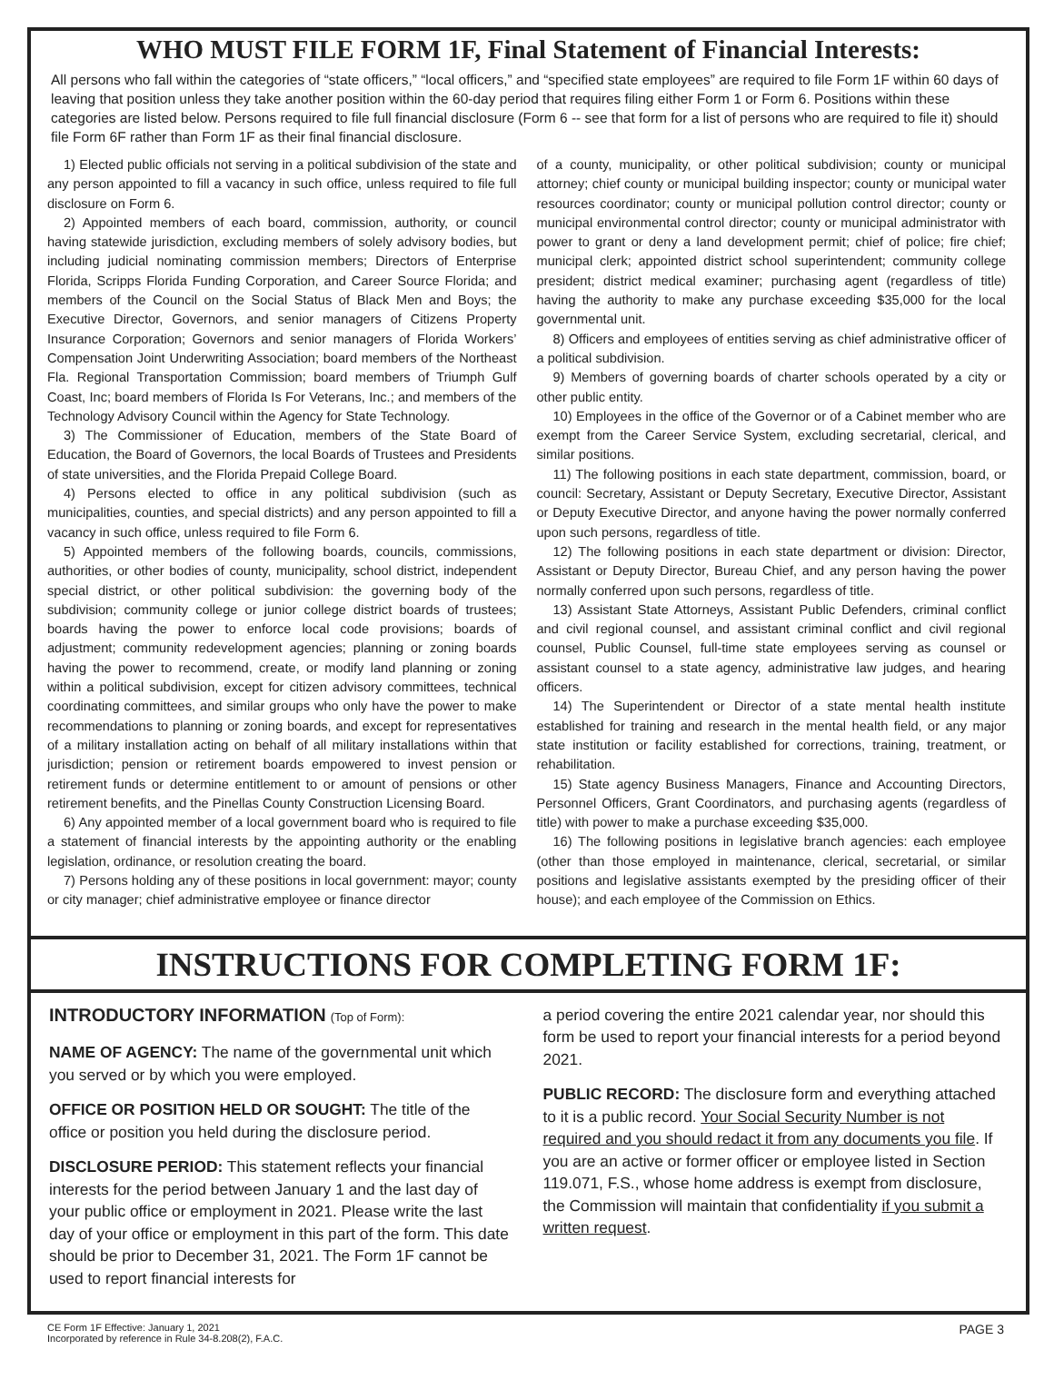WHO MUST FILE FORM 1F, Final Statement of Financial Interests:
All persons who fall within the categories of “state officers,” “local officers,” and “specified state employees” are required to file Form 1F within 60 days of leaving that position unless they take another position within the 60-day period that requires filing either Form 1 or Form 6. Positions within these categories are listed below. Persons required to file full financial disclosure (Form 6 -- see that form for a list of persons who are required to file it) should file Form 6F rather than Form 1F as their final financial disclosure.
1) Elected public officials not serving in a political subdivision of the state and any person appointed to fill a vacancy in such office, unless required to file full disclosure on Form 6.
2) Appointed members of each board, commission, authority, or council having statewide jurisdiction, excluding members of solely advisory bodies, but including judicial nominating commission members; Directors of Enterprise Florida, Scripps Florida Funding Corporation, and Career Source Florida; and members of the Council on the Social Status of Black Men and Boys; the Executive Director, Governors, and senior managers of Citizens Property Insurance Corporation; Governors and senior managers of Florida Workers’ Compensation Joint Underwriting Association; board members of the Northeast Fla. Regional Transportation Commission; board members of Triumph Gulf Coast, Inc; board members of Florida Is For Veterans, Inc.; and members of the Technology Advisory Council within the Agency for State Technology.
3) The Commissioner of Education, members of the State Board of Education, the Board of Governors, the local Boards of Trustees and Presidents of state universities, and the Florida Prepaid College Board.
4) Persons elected to office in any political subdivision (such as municipalities, counties, and special districts) and any person appointed to fill a vacancy in such office, unless required to file Form 6.
5) Appointed members of the following boards, councils, commissions, authorities, or other bodies of county, municipality, school district, independent special district, or other political subdivision: the governing body of the subdivision; community college or junior college district boards of trustees; boards having the power to enforce local code provisions; boards of adjustment; community redevelopment agencies; planning or zoning boards having the power to recommend, create, or modify land planning or zoning within a political subdivision, except for citizen advisory committees, technical coordinating committees, and similar groups who only have the power to make recommendations to planning or zoning boards, and except for representatives of a military installation acting on behalf of all military installations within that jurisdiction; pension or retirement boards empowered to invest pension or retirement funds or determine entitlement to or amount of pensions or other retirement benefits, and the Pinellas County Construction Licensing Board.
6) Any appointed member of a local government board who is required to file a statement of financial interests by the appointing authority or the enabling legislation, ordinance, or resolution creating the board.
7) Persons holding any of these positions in local government: mayor; county or city manager; chief administrative employee or finance director
of a county, municipality, or other political subdivision; county or municipal attorney; chief county or municipal building inspector; county or municipal water resources coordinator; county or municipal pollution control director; county or municipal environmental control director; county or municipal administrator with power to grant or deny a land development permit; chief of police; fire chief; municipal clerk; appointed district school superintendent; community college president; district medical examiner; purchasing agent (regardless of title) having the authority to make any purchase exceeding $35,000 for the local governmental unit.
8) Officers and employees of entities serving as chief administrative officer of a political subdivision.
9) Members of governing boards of charter schools operated by a city or other public entity.
10) Employees in the office of the Governor or of a Cabinet member who are exempt from the Career Service System, excluding secretarial, clerical, and similar positions.
11) The following positions in each state department, commission, board, or council: Secretary, Assistant or Deputy Secretary, Executive Director, Assistant or Deputy Executive Director, and anyone having the power normally conferred upon such persons, regardless of title.
12) The following positions in each state department or division: Director, Assistant or Deputy Director, Bureau Chief, and any person having the power normally conferred upon such persons, regardless of title.
13) Assistant State Attorneys, Assistant Public Defenders, criminal conflict and civil regional counsel, and assistant criminal conflict and civil regional counsel, Public Counsel, full-time state employees serving as counsel or assistant counsel to a state agency, administrative law judges, and hearing officers.
14) The Superintendent or Director of a state mental health institute established for training and research in the mental health field, or any major state institution or facility established for corrections, training, treatment, or rehabilitation.
15) State agency Business Managers, Finance and Accounting Directors, Personnel Officers, Grant Coordinators, and purchasing agents (regardless of title) with power to make a purchase exceeding $35,000.
16) The following positions in legislative branch agencies: each employee (other than those employed in maintenance, clerical, secretarial, or similar positions and legislative assistants exempted by the presiding officer of their house); and each employee of the Commission on Ethics.
INSTRUCTIONS FOR COMPLETING FORM 1F:
INTRODUCTORY INFORMATION (Top of Form):
NAME OF AGENCY: The name of the governmental unit which you served or by which you were employed.
OFFICE OR POSITION HELD OR SOUGHT: The title of the office or position you held during the disclosure period.
DISCLOSURE PERIOD: This statement reflects your financial interests for the period between January 1 and the last day of your public office or employment in 2021. Please write the last day of your office or employment in this part of the form. This date should be prior to December 31, 2021. The Form 1F cannot be used to report financial interests for
a period covering the entire 2021 calendar year, nor should this form be used to report your financial interests for a period beyond 2021.
PUBLIC RECORD: The disclosure form and everything attached to it is a public record. Your Social Security Number is not required and you should redact it from any documents you file. If you are an active or former officer or employee listed in Section 119.071, F.S., whose home address is exempt from disclosure, the Commission will maintain that confidentiality if you submit a written request.
CE Form 1F Effective: January 1, 2021
Incorporated by reference in Rule 34-8.208(2), F.A.C.
PAGE 3